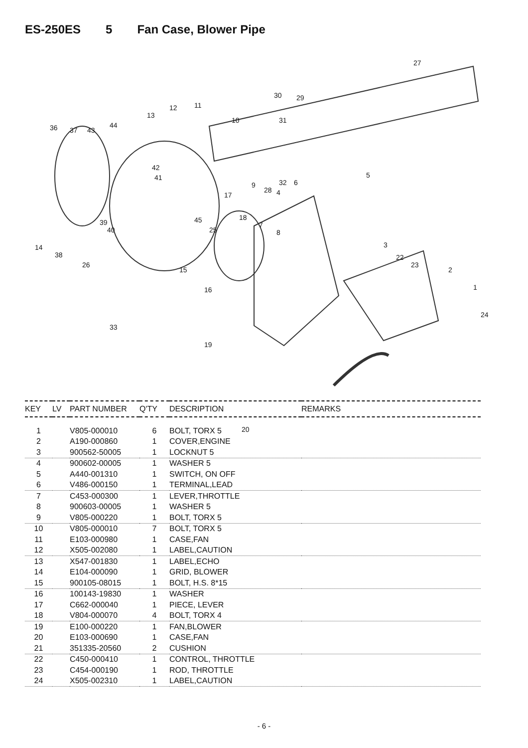ES-250ES 5 Fan Case, Blower Pipe
27
30 29
12 11
13
10
36 37 43
44
31
42
41 5
32 6
9
28 4
17
18
45
7
8
39
40 25
3
14
38
26
15
22
23
2
1
16
24
33
19
20
| KEY | LV | PART NUMBER | Q'TY | DESCRIPTION | REMARKS |
| --- | --- | --- | --- | --- | --- |
| 1 | | V805-000010 | 6 | BOLT, TORX 5 | |
| 2 | | A190-000860 | 1 | COVER,ENGINE | |
| 3 | | 900562-50005 | 1 | LOCKNUT 5 | |
| 4 | | 900602-00005 | 1 | WASHER 5 | |
| 5 | | A440-001310 | 1 | SWITCH, ON OFF | |
| 6 | | V486-000150 | 1 | TERMINAL,LEAD | |
| 7 | | C453-000300 | 1 | LEVER,THROTTLE | |
| 8 | | 900603-00005 | 1 | WASHER 5 | |
| 9 | | V805-000220 | 1 | BOLT, TORX 5 | |
| 10 | | V805-000010 | 7 | BOLT, TORX 5 | |
| 11 | | E103-000980 | 1 | CASE,FAN | |
| 12 | | X505-002080 | 1 | LABEL,CAUTION | |
| 13 | | X547-001830 | 1 | LABEL,ECHO | |
| 14 | | E104-000090 | 1 | GRID, BLOWER | |
| 15 | | 900105-08015 | 1 | BOLT, H.S. 8*15 | |
| 16 | | 100143-19830 | 1 | WASHER | |
| 17 | | C662-000040 | 1 | PIECE, LEVER | |
| 18 | | V804-000070 | 4 | BOLT, TORX 4 | |
| 19 | | E100-000220 | 1 | FAN,BLOWER | |
| 20 | | E103-000690 | 1 | CASE,FAN | |
| 21 | | 351335-20560 | 2 | CUSHION | |
| 22 | | C450-000410 | 1 | CONTROL, THROTTLE | |
| 23 | | C454-000190 | 1 | ROD, THROTTLE | |
| 24 | | X505-002310 | 1 | LABEL,CAUTION | |
- 6 -